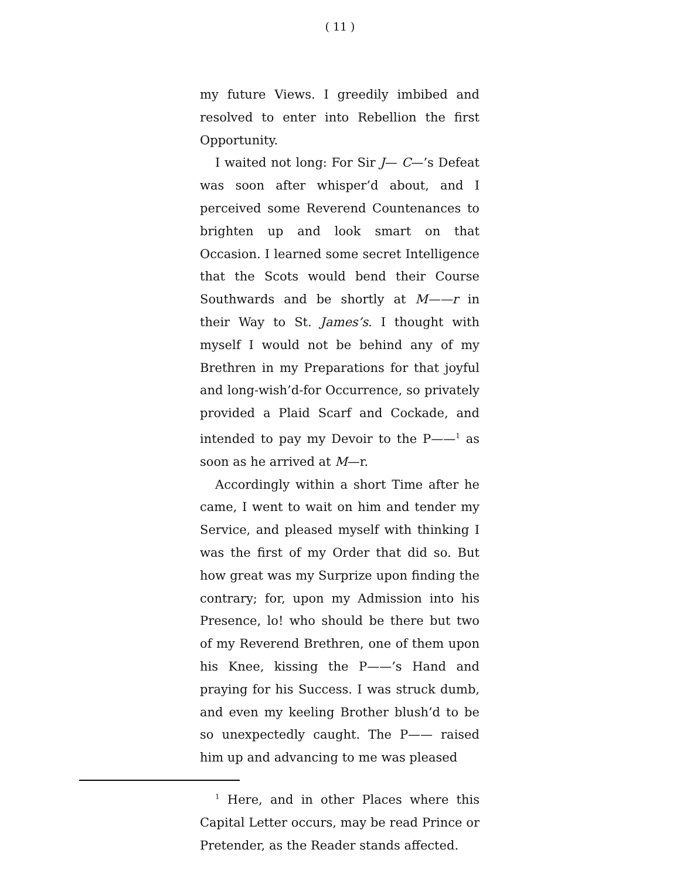( 11 )
my future Views. I greedily imbibed and resolved to enter into Rebellion the first Opportunity.
I waited not long: For Sir J— C—’s Defeat was soon after whisper’d about, and I perceived some Reverend Countenances to brighten up and look smart on that Occasion. I learned some secret Intelligence that the Scots would bend their Course Southwards and be shortly at M——r in their Way to St. James’s. I thought with myself I would not be behind any of my Brethren in my Preparations for that joyful and long-wish’d-for Occurrence, so privately provided a Plaid Scarf and Cockade, and intended to pay my Devoir to the P——<sup>1</sup> as soon as he arrived at M—r.
Accordingly within a short Time after he came, I went to wait on him and tender my Service, and pleased myself with thinking I was the first of my Order that did so. But how great was my Surprize upon finding the contrary; for, upon my Admission into his Presence, lo! who should be there but two of my Reverend Brethren, one of them upon his Knee, kissing the P——’s Hand and praying for his Success. I was struck dumb, and even my keeling Brother blush’d to be so unexpectedly caught. The P—— raised him up and advancing to me was pleased
<sup>1</sup> Here, and in other Places where this Capital Letter occurs, may be read Prince or Pretender, as the Reader stands affected.